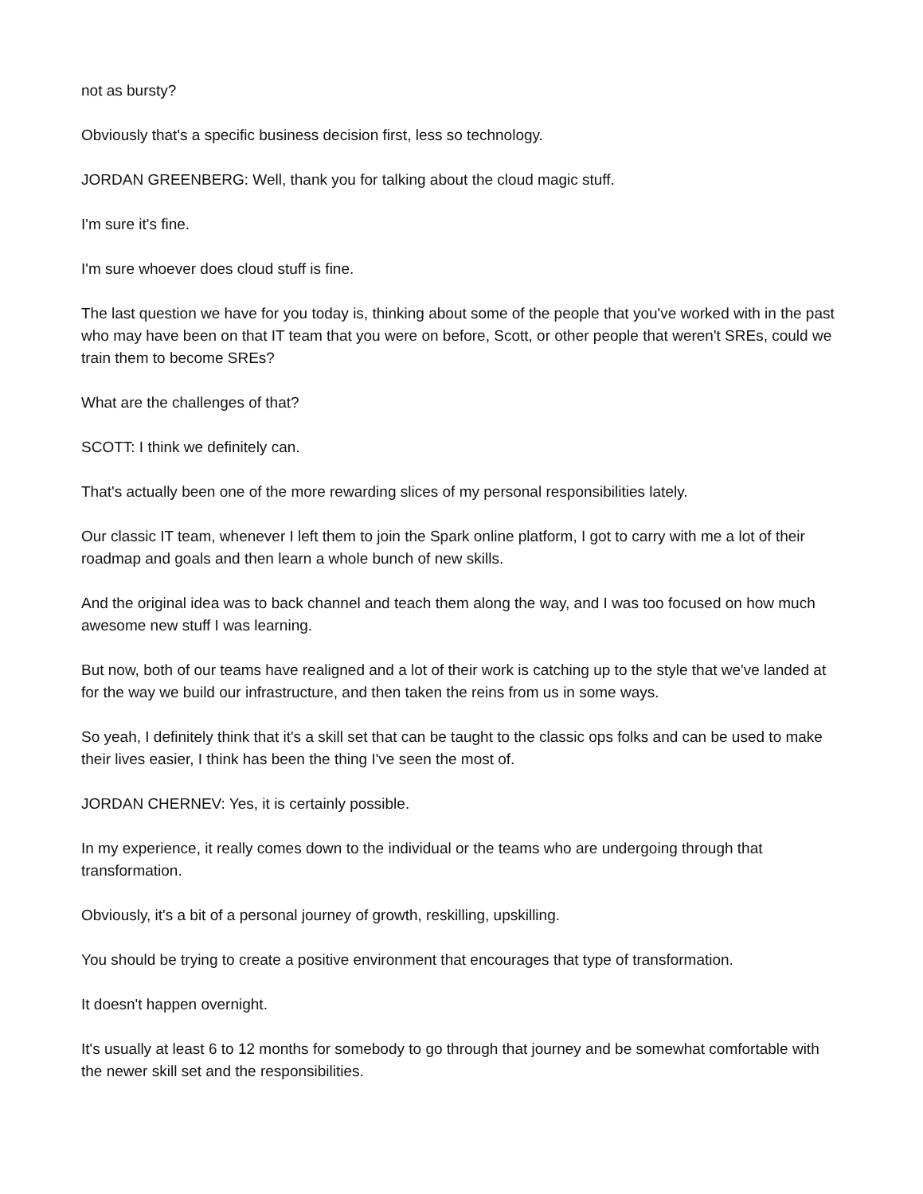not as bursty?
Obviously that's a specific business decision first, less so technology.
JORDAN GREENBERG: Well, thank you for talking about the cloud magic stuff.
I'm sure it's fine.
I'm sure whoever does cloud stuff is fine.
The last question we have for you today is, thinking about some of the people that you've worked with in the past who may have been on that IT team that you were on before, Scott, or other people that weren't SREs, could we train them to become SREs?
What are the challenges of that?
SCOTT: I think we definitely can.
That's actually been one of the more rewarding slices of my personal responsibilities lately.
Our classic IT team, whenever I left them to join the Spark online platform, I got to carry with me a lot of their roadmap and goals and then learn a whole bunch of new skills.
And the original idea was to back channel and teach them along the way, and I was too focused on how much awesome new stuff I was learning.
But now, both of our teams have realigned and a lot of their work is catching up to the style that we've landed at for the way we build our infrastructure, and then taken the reins from us in some ways.
So yeah, I definitely think that it's a skill set that can be taught to the classic ops folks and can be used to make their lives easier, I think has been the thing I've seen the most of.
JORDAN CHERNEV: Yes, it is certainly possible.
In my experience, it really comes down to the individual or the teams who are undergoing through that transformation.
Obviously, it's a bit of a personal journey of growth, reskilling, upskilling.
You should be trying to create a positive environment that encourages that type of transformation.
It doesn't happen overnight.
It's usually at least 6 to 12 months for somebody to go through that journey and be somewhat comfortable with the newer skill set and the responsibilities.